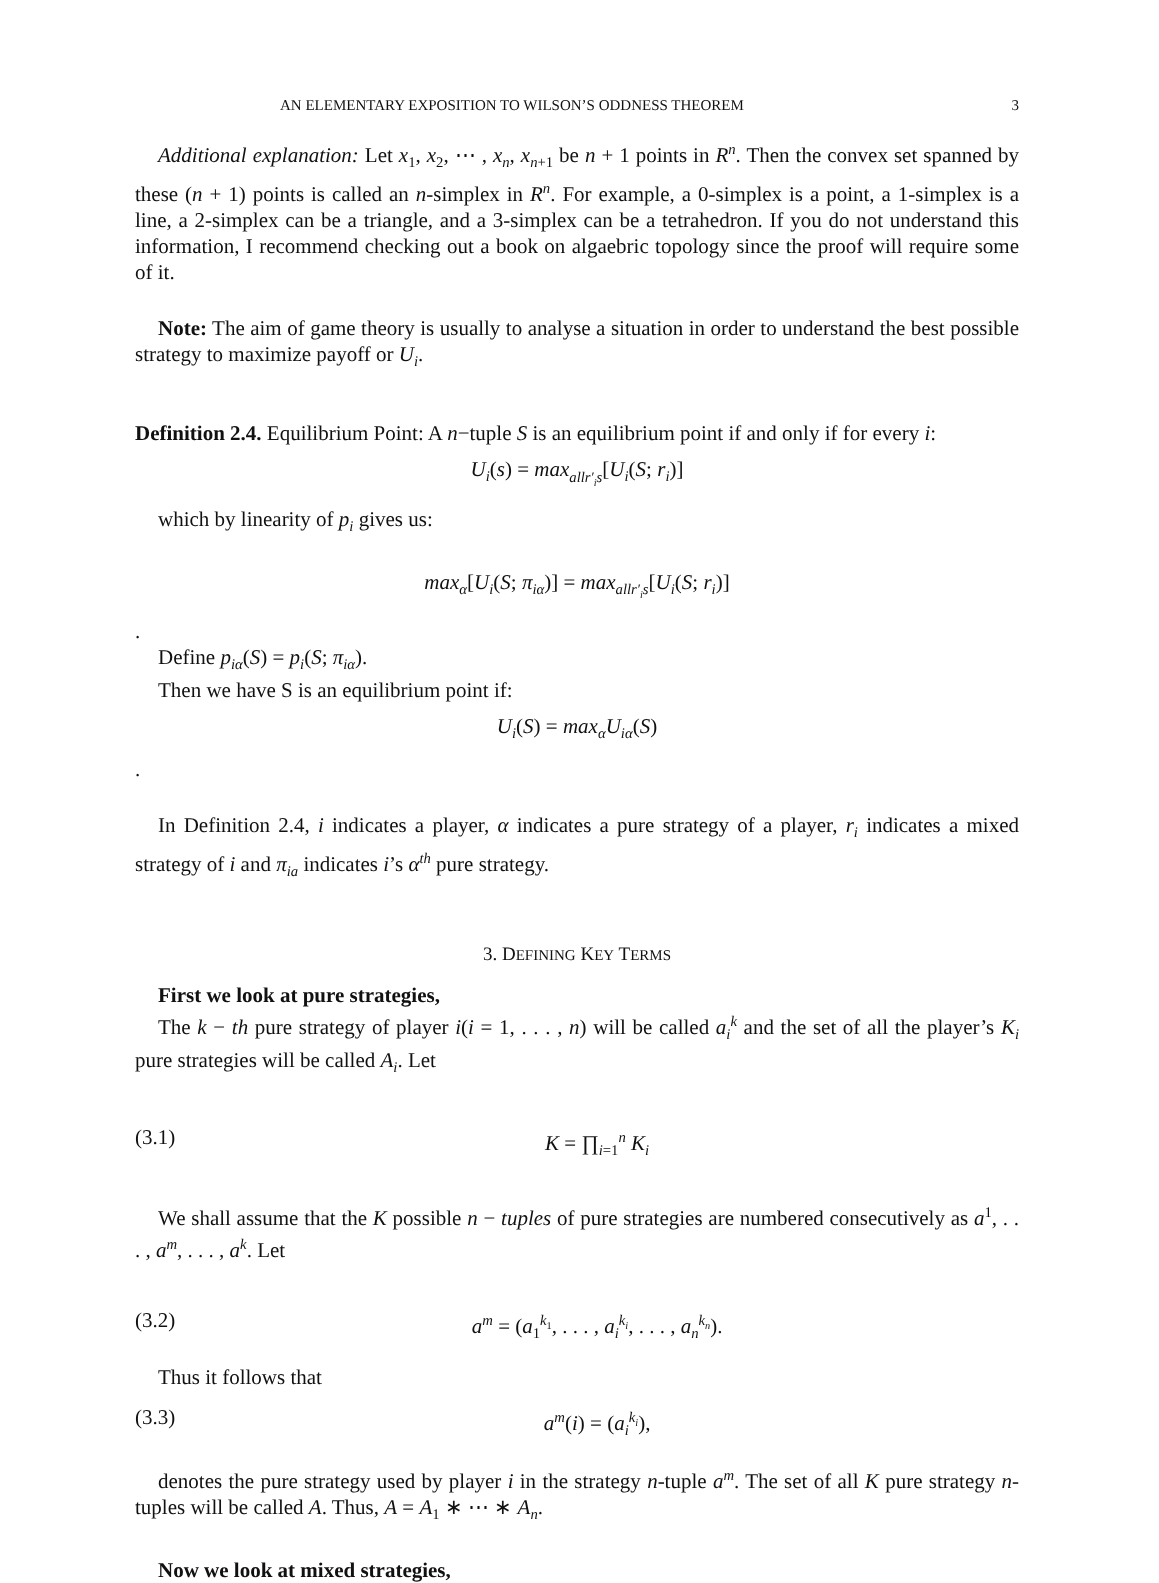AN ELEMENTARY EXPOSITION TO WILSON’S ODDNESS THEOREM 3
Additional explanation: Let x<sub>1</sub>, x<sub>2</sub>, ⋯ , x<sub>n</sub>, x<sub>n+1</sub> be n + 1 points in R<sup>n</sup>. Then the convex set spanned by these (n + 1) points is called an n-simplex in R<sup>n</sup>. For example, a 0-simplex is a point, a 1-simplex is a line, a 2-simplex can be a triangle, and a 3-simplex can be a tetrahedron. If you do not understand this information, I recommend checking out a book on algaebric topology since the proof will require some of it.
Note: The aim of game theory is usually to analyse a situation in order to understand the best possible strategy to maximize payoff or U<sub>i</sub>.
Definition 2.4. Equilibrium Point: A n−tuple S is an equilibrium point if and only if for every i:
U<sub>i</sub>(s) = max<sub>allr′<sub>i</sub>s</sub>[U<sub>i</sub>(S; r<sub>i</sub>)]
which by linearity of p<sub>i</sub> gives us:
max<sub>α</sub>[U<sub>i</sub>(S; π<sub>iα</sub>)] = max<sub>allr′<sub>i</sub>s</sub>[U<sub>i</sub>(S; r<sub>i</sub>)]
.
Define p<sub>iα</sub>(S) = p<sub>i</sub>(S; π<sub>iα</sub>).
Then we have S is an equilibrium point if:
U<sub>i</sub>(S) = max<sub>α</sub>U<sub>iα</sub>(S)
.
In Definition 2.4, i indicates a player, α indicates a pure strategy of a player, r<sub>i</sub> indicates a mixed strategy of i and π<sub>ia</sub> indicates i’s α<sup>th</sup> pure strategy.
3. DEFINING KEY TERMS
First we look at pure strategies,
The k − th pure strategy of player i(i = 1, . . . , n) will be called a<sub>i</sub><sup>k</sup> and the set of all the player’s K<sub>i</sub> pure strategies will be called A<sub>i</sub>. Let
(3.1) K = ∏<sub>i=1</sub><sup>n</sup> K<sub>i</sub>
We shall assume that the K possible n − tuples of pure strategies are numbered consecutively as a<sup>1</sup>, . . . , a<sup>m</sup>, . . . , a<sup>k</sup>. Let
(3.2) a<sup>m</sup> = (a<sub>1</sub><sup>k<sub>1</sub></sup>, . . . , a<sub>i</sub><sup>k<sub>i</sub></sup>, . . . , a<sub>n</sub><sup>k<sub>n</sub></sup>).
Thus it follows that
(3.3) a<sup>m</sup>(i) = (a<sub>i</sub><sup>k<sub>i</sub></sup>),
denotes the pure strategy used by player i in the strategy n-tuple a<sup>m</sup>. The set of all K pure strategy n-tuples will be called A. Thus, A = A<sub>1</sub> ∗ ⋯ ∗ A<sub>n</sub>.
Now we look at mixed strategies,